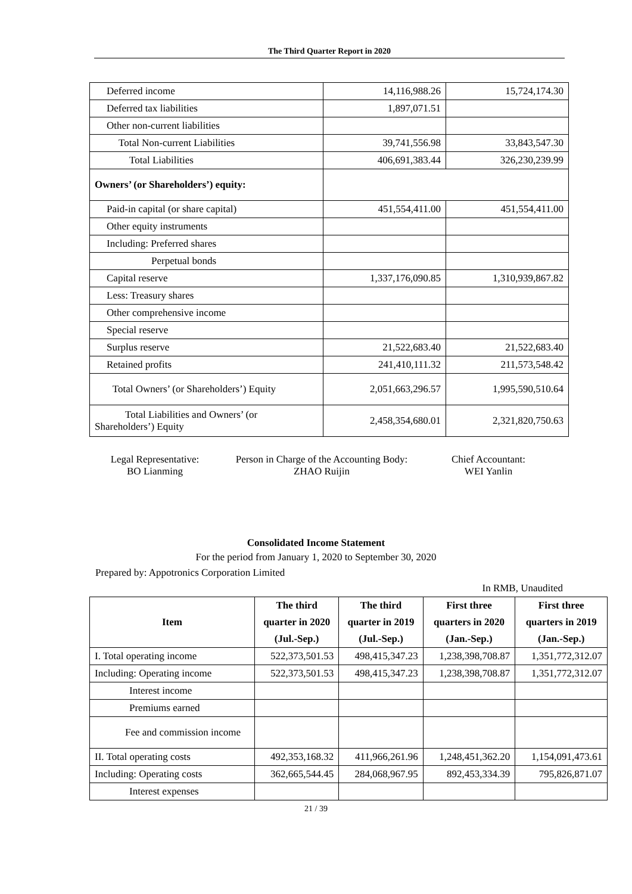The Third Quarter Report in 2020
| Deferred income | 14,116,988.26 | 15,724,174.30 |
| Deferred tax liabilities | 1,897,071.51 | |
| Other non-current liabilities | | |
| Total Non-current Liabilities | 39,741,556.98 | 33,843,547.30 |
| Total Liabilities | 406,691,383.44 | 326,230,239.99 |
| Owners’ (or Shareholders’) equity: | | |
| Paid-in capital (or share capital) | 451,554,411.00 | 451,554,411.00 |
| Other equity instruments | | |
| Including: Preferred shares | | |
| Perpetual bonds | | |
| Capital reserve | 1,337,176,090.85 | 1,310,939,867.82 |
| Less: Treasury shares | | |
| Other comprehensive income | | |
| Special reserve | | |
| Surplus reserve | 21,522,683.40 | 21,522,683.40 |
| Retained profits | 241,410,111.32 | 211,573,548.42 |
| Total Owners’ (or Shareholders’) Equity | 2,051,663,296.57 | 1,995,590,510.64 |
| Total Liabilities and Owners’ (or Shareholders’) Equity | 2,458,354,680.01 | 2,321,820,750.63 |
Legal Representative:
BO Lianming
Person in Charge of the Accounting Body:
ZHAO Ruijin
Chief Accountant:
WEI Yanlin
Consolidated Income Statement
For the period from January 1, 2020 to September 30, 2020
Prepared by: Appotronics Corporation Limited
In RMB, Unaudited
| Item | The third quarter in 2020 (Jul.-Sep.) | The third quarter in 2019 (Jul.-Sep.) | First three quarters in 2020 (Jan.-Sep.) | First three quarters in 2019 (Jan.-Sep.) |
| --- | --- | --- | --- | --- |
| I. Total operating income | 522,373,501.53 | 498,415,347.23 | 1,238,398,708.87 | 1,351,772,312.07 |
| Including: Operating income | 522,373,501.53 | 498,415,347.23 | 1,238,398,708.87 | 1,351,772,312.07 |
| Interest income | | | | |
| Premiums earned | | | | |
| Fee and commission income | | | | |
| II. Total operating costs | 492,353,168.32 | 411,966,261.96 | 1,248,451,362.20 | 1,154,091,473.61 |
| Including: Operating costs | 362,665,544.45 | 284,068,967.95 | 892,453,334.39 | 795,826,871.07 |
| Interest expenses | | | | |
21 / 39